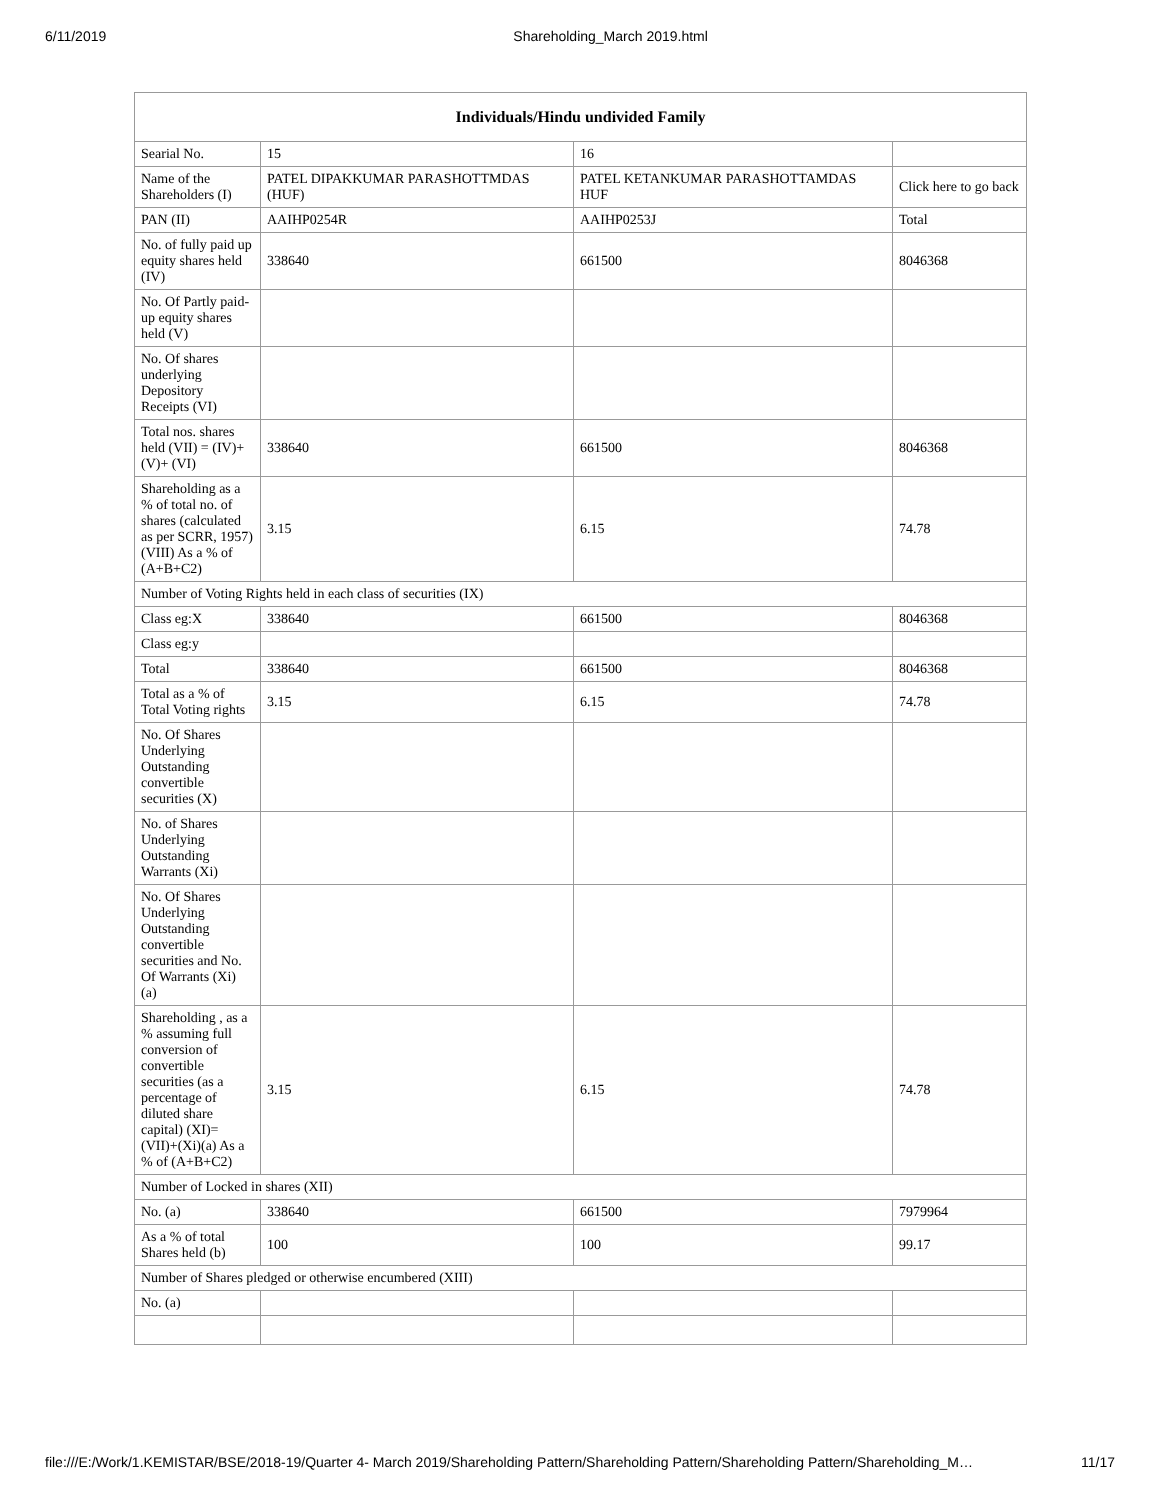6/11/2019 Shareholding_March 2019.html
| Individuals/Hindu undivided Family | | | |
| --- | --- | --- | --- |
| Searial No. | 15 | 16 | |
| Name of the Shareholders (I) | PATEL DIPAKKUMAR PARASHOTTMDAS (HUF) | PATEL KETANKUMAR PARASHOTTAMDAS HUF | Click here to go back |
| PAN (II) | AAIHP0254R | AAIHP0253J | Total |
| No. of fully paid up equity shares held (IV) | 338640 | 661500 | 8046368 |
| No. Of Partly paid-up equity shares held (V) | | | |
| No. Of shares underlying Depository Receipts (VI) | | | |
| Total nos. shares held (VII) = (IV)+(V)+ (VI) | 338640 | 661500 | 8046368 |
| Shareholding as a % of total no. of shares (calculated as per SCRR, 1957) (VIII) As a % of (A+B+C2) | 3.15 | 6.15 | 74.78 |
| Number of Voting Rights held in each class of securities (IX) | | | |
| Class eg:X | 338640 | 661500 | 8046368 |
| Class eg:y | | | |
| Total | 338640 | 661500 | 8046368 |
| Total as a % of Total Voting rights | 3.15 | 6.15 | 74.78 |
| No. Of Shares Underlying Outstanding convertible securities (X) | | | |
| No. of Shares Underlying Outstanding Warrants (Xi) | | | |
| No. Of Shares Underlying Outstanding convertible securities and No. Of Warrants (Xi) (a) | | | |
| Shareholding , as a % assuming full conversion of convertible securities (as a percentage of diluted share capital) (XI)= (VII)+(Xi)(a) As a % of (A+B+C2) | 3.15 | 6.15 | 74.78 |
| Number of Locked in shares (XII) | | | |
| No. (a) | 338640 | 661500 | 7979964 |
| As a % of total Shares held (b) | 100 | 100 | 99.17 |
| Number of Shares pledged or otherwise encumbered (XIII) | | | |
| No. (a) | | | |
file:///E:/Work/1.KEMISTAR/BSE/2018-19/Quarter 4- March 2019/Shareholding Pattern/Shareholding Pattern/Shareholding Pattern/Shareholding_M… 11/17